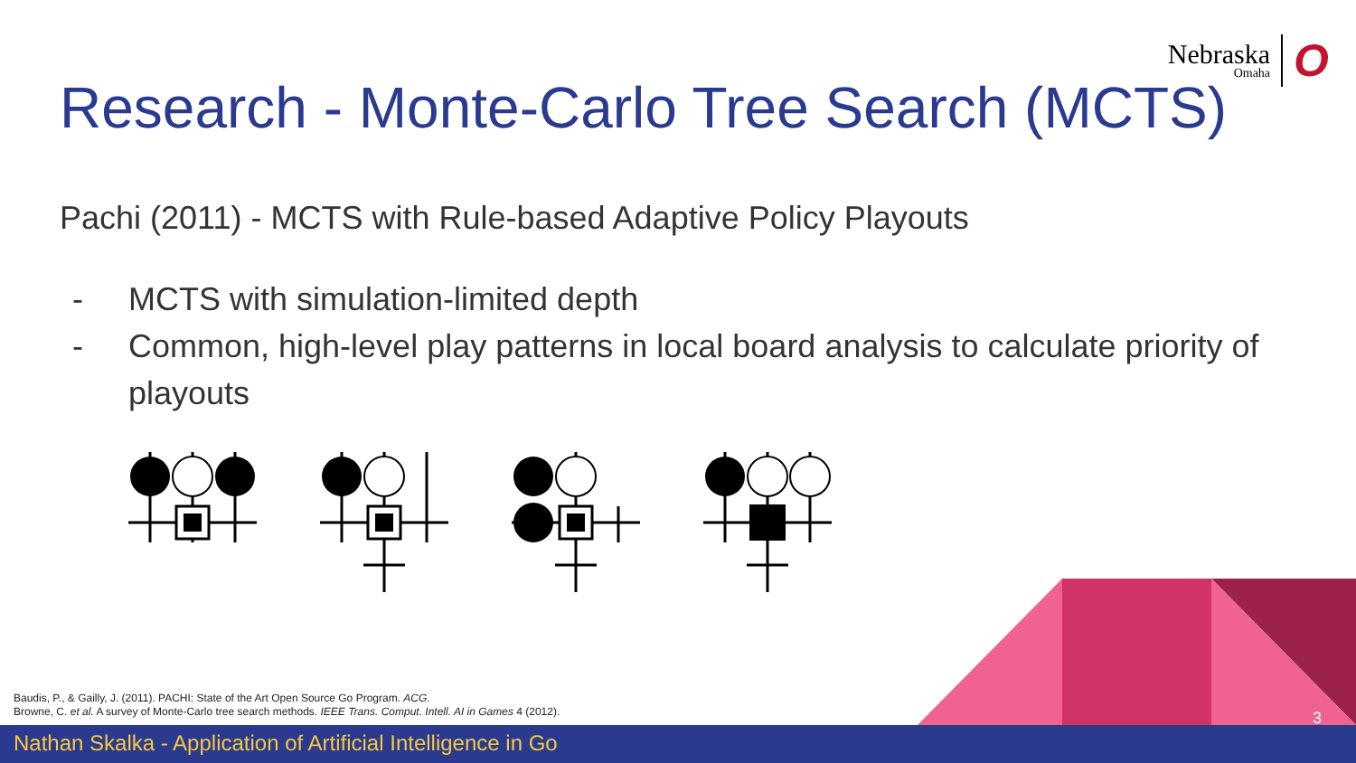Nebraska
Omaha
O
Research - Monte-Carlo Tree Search (MCTS)
Pachi (2011) - MCTS with Rule-based Adaptive Policy Playouts
- MCTS with simulation-limited depth
- Common, high-level play patterns in local board analysis to calculate priority of playouts
Baudis, P., & Gailly, J. (2011). PACHI: State of the Art Open Source Go Program. ACG.
Browne, C. et al. A survey of Monte-Carlo tree search methods. IEEE Trans. Comput. Intell. AI in Games 4 (2012).
3
Nathan Skalka - Application of Artificial Intelligence in Go